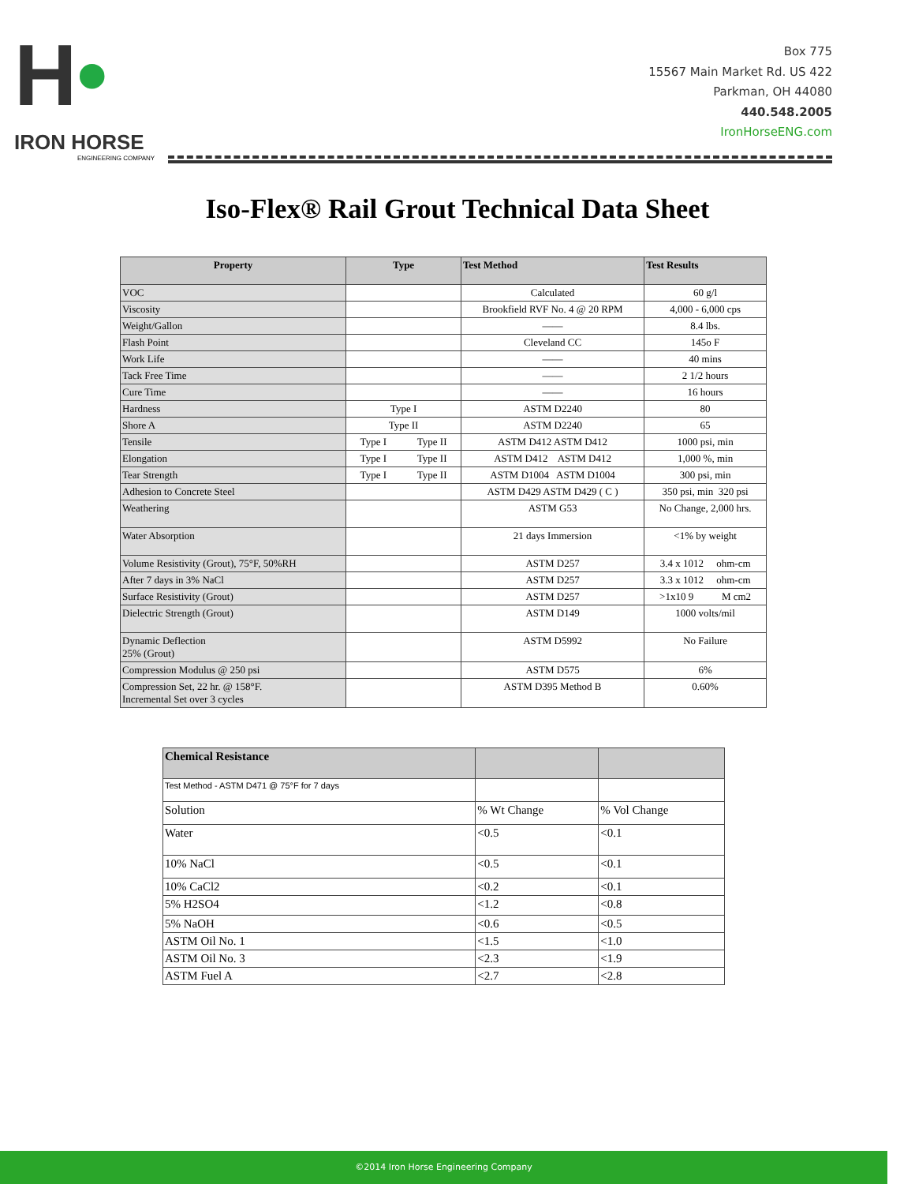H•
IRON HORSE
ENGINEERING COMPANY
Box 775
15567 Main Market Rd. US 422
Parkman, OH 44080
440.548.2005
IronHorseENG.com
Iso-Flex® Rail Grout Technical Data Sheet
| Property | Type | Test Method | Test Results |
| --- | --- | --- | --- |
| VOC | | Calculated | 60 g/l |
| Viscosity | | Brookfield RVF No. 4 @ 20 RPM | 4,000 - 6,000 cps |
| Weight/Gallon | | —— | 8.4 lbs. |
| Flash Point | | Cleveland CC | 145o F |
| Work Life | | —— | 40 mins |
| Tack Free Time | | —— | 2 1/2 hours |
| Cure Time | | —— | 16 hours |
| Hardness | Type I | ASTM D2240 | 80 |
| Shore A | Type II | ASTM D2240 | 65 |
| Tensile | Type I Type II | ASTM D412 ASTM D412 | 1000 psi, min |
| Elongation | Type I Type II | ASTM D412 ASTM D412 | 1,000 %, min |
| Tear Strength | Type I Type II | ASTM D1004 ASTM D1004 | 300 psi, min |
| Adhesion to Concrete Steel | | ASTM D429 ASTM D429 ( C ) | 350 psi, min 320 psi |
| Weathering | | ASTM G53 | No Change, 2,000 hrs. |
| Water Absorption | | 21 days Immersion | <1% by weight |
| Volume Resistivity (Grout), 75°F, 50%RH | | ASTM D257 | 3.4 x 1012 ohm-cm |
| After 7 days in 3% NaCl | | ASTM D257 | 3.3 x 1012 ohm-cm |
| Surface Resistivity (Grout) | | ASTM D257 | >1x10 9 M cm2 |
| Dielectric Strength (Grout) | | ASTM D149 | 1000 volts/mil |
| Dynamic Deflection 25% (Grout) | | ASTM D5992 | No Failure |
| Compression Modulus @ 250 psi | | ASTM D575 | 6% |
| Compression Set, 22 hr. @ 158°F. Incremental Set over 3 cycles | | ASTM D395 Method B | 0.60% |
| Chemical Resistance | | |
| --- | --- | --- |
| Test Method - ASTM D471 @ 75°F for 7 days | | |
| Solution | % Wt Change | % Vol Change |
| Water | <0.5 | <0.1 |
| 10% NaCl | <0.5 | <0.1 |
| 10% CaCl2 | <0.2 | <0.1 |
| 5% H2SO4 | <1.2 | <0.8 |
| 5% NaOH | <0.6 | <0.5 |
| ASTM Oil No. 1 | <1.5 | <1.0 |
| ASTM Oil No. 3 | <2.3 | <1.9 |
| ASTM Fuel A | <2.7 | <2.8 |
©2014 Iron Horse Engineering Company